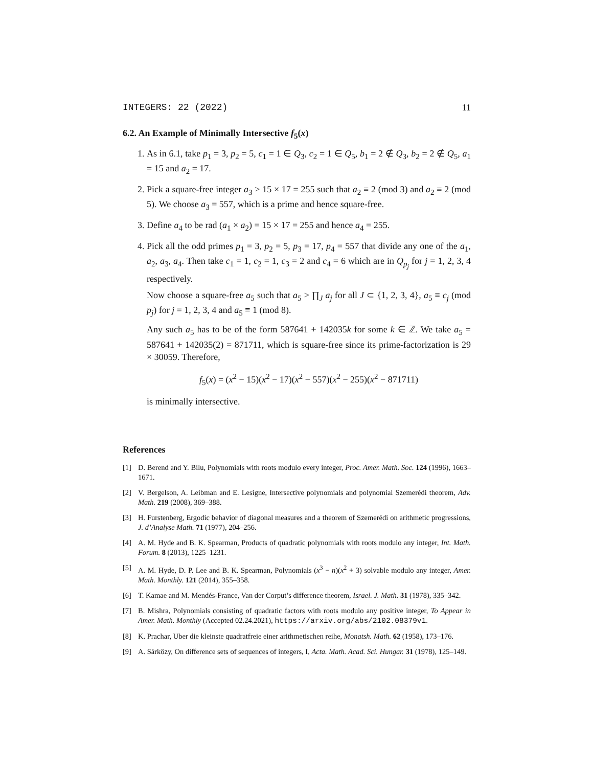INTEGERS: 22 (2022) 11
6.2. An Example of Minimally Intersective f<sub>5</sub>(x)
1. As in 6.1, take p<sub>1</sub> = 3, p<sub>2</sub> = 5, c<sub>1</sub> = 1 ∈ Q<sub>3</sub>, c<sub>2</sub> = 1 ∈ Q<sub>5</sub>, b<sub>1</sub> = 2 ∉ Q<sub>3</sub>, b<sub>2</sub> = 2 ∉ Q<sub>5</sub>, a<sub>1</sub> = 15 and a<sub>2</sub> = 17.
2. Pick a square-free integer a<sub>3</sub> > 15 × 17 = 255 such that a<sub>2</sub> ≡ 2 (mod 3) and a<sub>2</sub> ≡ 2 (mod 5). We choose a<sub>3</sub> = 557, which is a prime and hence square-free.
3. Define a<sub>4</sub> to be rad (a<sub>1</sub> × a<sub>2</sub>) = 15 × 17 = 255 and hence a<sub>4</sub> = 255.
4. Pick all the odd primes p<sub>1</sub> = 3, p<sub>2</sub> = 5, p<sub>3</sub> = 17, p<sub>4</sub> = 557 that divide any one of the a<sub>1</sub>, a<sub>2</sub>, a<sub>3</sub>, a<sub>4</sub>. Then take c<sub>1</sub> = 1, c<sub>2</sub> = 1, c<sub>3</sub> = 2 and c<sub>4</sub> = 6 which are in Q<sub>p<sub>j</sub></sub> for j = 1, 2, 3, 4 respectively.
Now choose a square-free a<sub>5</sub> such that a<sub>5</sub> > ∏<sub>J</sub> a<sub>j</sub> for all J ⊂ {1, 2, 3, 4}, a<sub>5</sub> ≡ c<sub>j</sub> (mod p<sub>j</sub>) for j = 1, 2, 3, 4 and a<sub>5</sub> ≡ 1 (mod 8).
Any such a<sub>5</sub> has to be of the form 587641 + 142035k for some k ∈ ℤ. We take a<sub>5</sub> = 587641 + 142035(2) = 871711, which is square-free since its prime-factorization is 29 × 30059. Therefore,
f<sub>5</sub>(x) = (x<sup>2</sup> − 15)(x<sup>2</sup> − 17)(x<sup>2</sup> − 557)(x<sup>2</sup> − 255)(x<sup>2</sup> − 871711)
is minimally intersective.
References
[1] D. Berend and Y. Bilu, Polynomials with roots modulo every integer, Proc. Amer. Math. Soc. 124 (1996), 1663–1671.
[2] V. Bergelson, A. Leibman and E. Lesigne, Intersective polynomials and polynomial Szemerédi theorem, Adv. Math. 219 (2008), 369–388.
[3] H. Furstenberg, Ergodic behavior of diagonal measures and a theorem of Szemerédi on arithmetic progressions, J. d’Analyse Math. 71 (1977), 204–256.
[4] A. M. Hyde and B. K. Spearman, Products of quadratic polynomials with roots modulo any integer, Int. Math. Forum. 8 (2013), 1225–1231.
[5] A. M. Hyde, D. P. Lee and B. K. Spearman, Polynomials (x<sup>3</sup> − n)(x<sup>2</sup> + 3) solvable modulo any integer, Amer. Math. Monthly. 121 (2014), 355–358.
[6] T. Kamae and M. Mendés-France, Van der Corput’s difference theorem, Israel. J. Math. 31 (1978), 335–342.
[7] B. Mishra, Polynomials consisting of quadratic factors with roots modulo any positive integer, To Appear in Amer. Math. Monthly (Accepted 02.24.2021), https://arxiv.org/abs/2102.08379v1.
[8] K. Prachar, Uber die kleinste quadratfreie einer arithmetischen reihe, Monatsh. Math. 62 (1958), 173–176.
[9] A. Sárközy, On difference sets of sequences of integers, I, Acta. Math. Acad. Sci. Hungar. 31 (1978), 125–149.